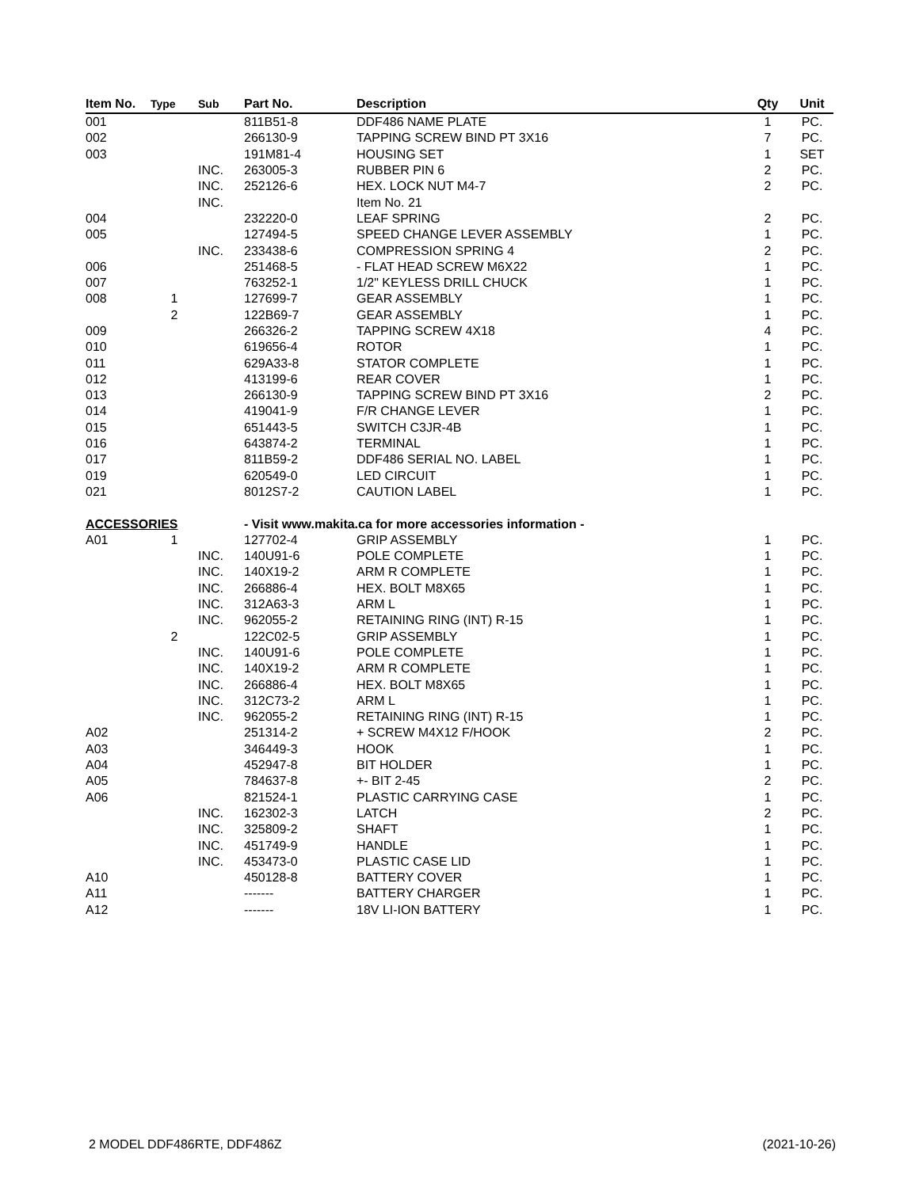| Item No. | Type | Sub | Part No. | Description | Qty | Unit |
| --- | --- | --- | --- | --- | --- | --- |
| 001 | | | 811B51-8 | DDF486 NAME PLATE | 1 | PC. |
| 002 | | | 266130-9 | TAPPING SCREW BIND PT 3X16 | 7 | PC. |
| 003 | | | 191M81-4 | HOUSING SET | 1 | SET |
| | | INC. | 263005-3 | RUBBER PIN 6 | 2 | PC. |
| | | INC. | 252126-6 | HEX. LOCK NUT M4-7 | 2 | PC. |
| | | INC. | | Item No. 21 | | |
| 004 | | | 232220-0 | LEAF SPRING | 2 | PC. |
| 005 | | | 127494-5 | SPEED CHANGE LEVER ASSEMBLY | 1 | PC. |
| | | INC. | 233438-6 | COMPRESSION SPRING 4 | 2 | PC. |
| 006 | | | 251468-5 | - FLAT HEAD SCREW M6X22 | 1 | PC. |
| 007 | | | 763252-1 | 1/2" KEYLESS DRILL CHUCK | 1 | PC. |
| 008 | 1 | | 127699-7 | GEAR ASSEMBLY | 1 | PC. |
| | 2 | | 122B69-7 | GEAR ASSEMBLY | 1 | PC. |
| 009 | | | 266326-2 | TAPPING SCREW 4X18 | 4 | PC. |
| 010 | | | 619656-4 | ROTOR | 1 | PC. |
| 011 | | | 629A33-8 | STATOR COMPLETE | 1 | PC. |
| 012 | | | 413199-6 | REAR COVER | 1 | PC. |
| 013 | | | 266130-9 | TAPPING SCREW BIND PT 3X16 | 2 | PC. |
| 014 | | | 419041-9 | F/R CHANGE LEVER | 1 | PC. |
| 015 | | | 651443-5 | SWITCH C3JR-4B | 1 | PC. |
| 016 | | | 643874-2 | TERMINAL | 1 | PC. |
| 017 | | | 811B59-2 | DDF486 SERIAL NO. LABEL | 1 | PC. |
| 019 | | | 620549-0 | LED CIRCUIT | 1 | PC. |
| 021 | | | 8012S7-2 | CAUTION LABEL | 1 | PC. |
| ACCESSORIES | | | - Visit www.makita.ca for more accessories information - | | | |
| A01 | 1 | | 127702-4 | GRIP ASSEMBLY | 1 | PC. |
| | | INC. | 140U91-6 | POLE COMPLETE | 1 | PC. |
| | | INC. | 140X19-2 | ARM R COMPLETE | 1 | PC. |
| | | INC. | 266886-4 | HEX. BOLT M8X65 | 1 | PC. |
| | | INC. | 312A63-3 | ARM L | 1 | PC. |
| | | INC. | 962055-2 | RETAINING RING (INT) R-15 | 1 | PC. |
| | 2 | | 122C02-5 | GRIP ASSEMBLY | 1 | PC. |
| | | INC. | 140U91-6 | POLE COMPLETE | 1 | PC. |
| | | INC. | 140X19-2 | ARM R COMPLETE | 1 | PC. |
| | | INC. | 266886-4 | HEX. BOLT M8X65 | 1 | PC. |
| | | INC. | 312C73-2 | ARM L | 1 | PC. |
| | | INC. | 962055-2 | RETAINING RING (INT) R-15 | 1 | PC. |
| A02 | | | 251314-2 | + SCREW M4X12 F/HOOK | 2 | PC. |
| A03 | | | 346449-3 | HOOK | 1 | PC. |
| A04 | | | 452947-8 | BIT HOLDER | 1 | PC. |
| A05 | | | 784637-8 | +- BIT 2-45 | 2 | PC. |
| A06 | | | 821524-1 | PLASTIC CARRYING CASE | 1 | PC. |
| | | INC. | 162302-3 | LATCH | 2 | PC. |
| | | INC. | 325809-2 | SHAFT | 1 | PC. |
| | | INC. | 451749-9 | HANDLE | 1 | PC. |
| | | INC. | 453473-0 | PLASTIC CASE LID | 1 | PC. |
| A10 | | | 450128-8 | BATTERY COVER | 1 | PC. |
| A11 | | | ------- | BATTERY CHARGER | 1 | PC. |
| A12 | | | ------- | 18V LI-ION BATTERY | 1 | PC. |
2 MODEL DDF486RTE, DDF486Z (2021-10-26)